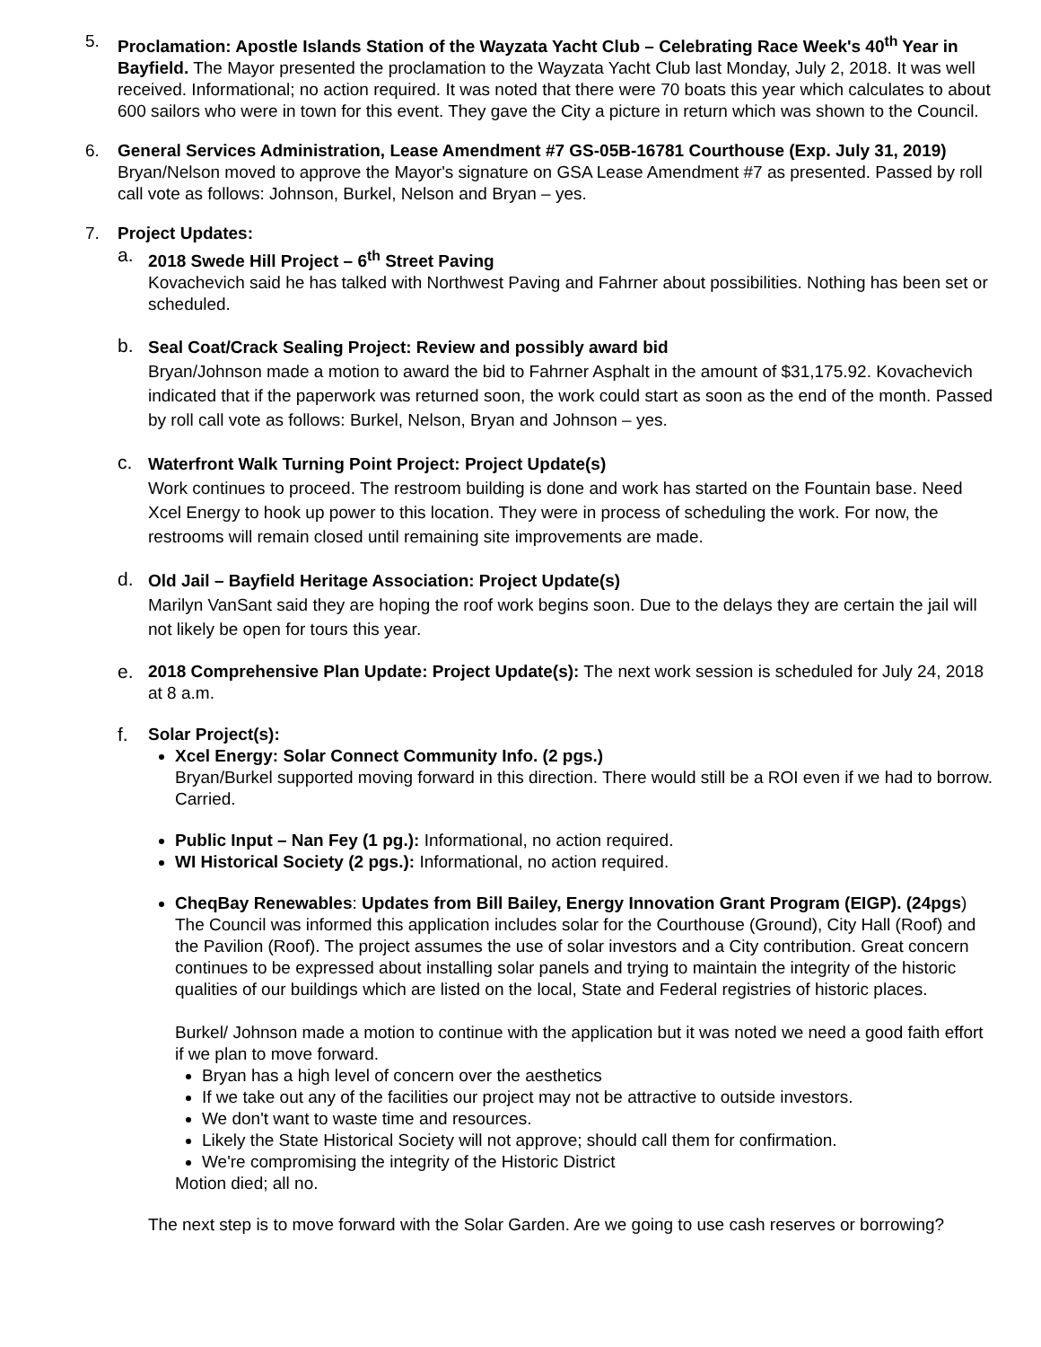5. Proclamation: Apostle Islands Station of the Wayzata Yacht Club – Celebrating Race Week's 40<sup>th</sup> Year in Bayfield. The Mayor presented the proclamation to the Wayzata Yacht Club last Monday, July 2, 2018. It was well received. Informational; no action required. It was noted that there were 70 boats this year which calculates to about 600 sailors who were in town for this event. They gave the City a picture in return which was shown to the Council.
6. General Services Administration, Lease Amendment #7 GS-05B-16781 Courthouse (Exp. July 31, 2019)
Bryan/Nelson moved to approve the Mayor's signature on GSA Lease Amendment #7 as presented. Passed by roll call vote as follows: Johnson, Burkel, Nelson and Bryan – yes.
7. Project Updates:
a. 2018 Swede Hill Project – 6<sup>th</sup> Street Paving
Kovachevich said he has talked with Northwest Paving and Fahrner about possibilities. Nothing has been set or scheduled.
b.
Seal Coat/Crack Sealing Project: Review and possibly award bid
Bryan/Johnson made a motion to award the bid to Fahrner Asphalt in the amount of $31,175.92. Kovachevich indicated that if the paperwork was returned soon, the work could start as soon as the end of the month. Passed by roll call vote as follows: Burkel, Nelson, Bryan and Johnson – yes.
c.
Waterfront Walk Turning Point Project: Project Update(s)
Work continues to proceed. The restroom building is done and work has started on the Fountain base. Need Xcel Energy to hook up power to this location. They were in process of scheduling the work. For now, the restrooms will remain closed until remaining site improvements are made.
d.
Old Jail – Bayfield Heritage Association: Project Update(s)
Marilyn VanSant said they are hoping the roof work begins soon. Due to the delays they are certain the jail will not likely be open for tours this year.
e. 2018 Comprehensive Plan Update: Project Update(s): The next work session is scheduled for July 24, 2018 at 8 a.m.
f. Solar Project(s):
Xcel Energy: Solar Connect Community Info. (2 pgs.)
Bryan/Burkel supported moving forward in this direction. There would still be a ROI even if we had to borrow. Carried.
Public Input – Nan Fey (1 pg.): Informational, no action required.
WI Historical Society (2 pgs.): Informational, no action required.
CheqBay Renewables: Updates from Bill Bailey, Energy Innovation Grant Program (EIGP). (24pgs)
The Council was informed this application includes solar for the Courthouse (Ground), City Hall (Roof) and the Pavilion (Roof). The project assumes the use of solar investors and a City contribution. Great concern continues to be expressed about installing solar panels and trying to maintain the integrity of the historic qualities of our buildings which are listed on the local, State and Federal registries of historic places.
Burkel/ Johnson made a motion to continue with the application but it was noted we need a good faith effort if we plan to move forward.
Bryan has a high level of concern over the aesthetics
If we take out any of the facilities our project may not be attractive to outside investors.
We don't want to waste time and resources.
Likely the State Historical Society will not approve; should call them for confirmation.
We're compromising the integrity of the Historic District
Motion died; all no.
The next step is to move forward with the Solar Garden. Are we going to use cash reserves or borrowing?